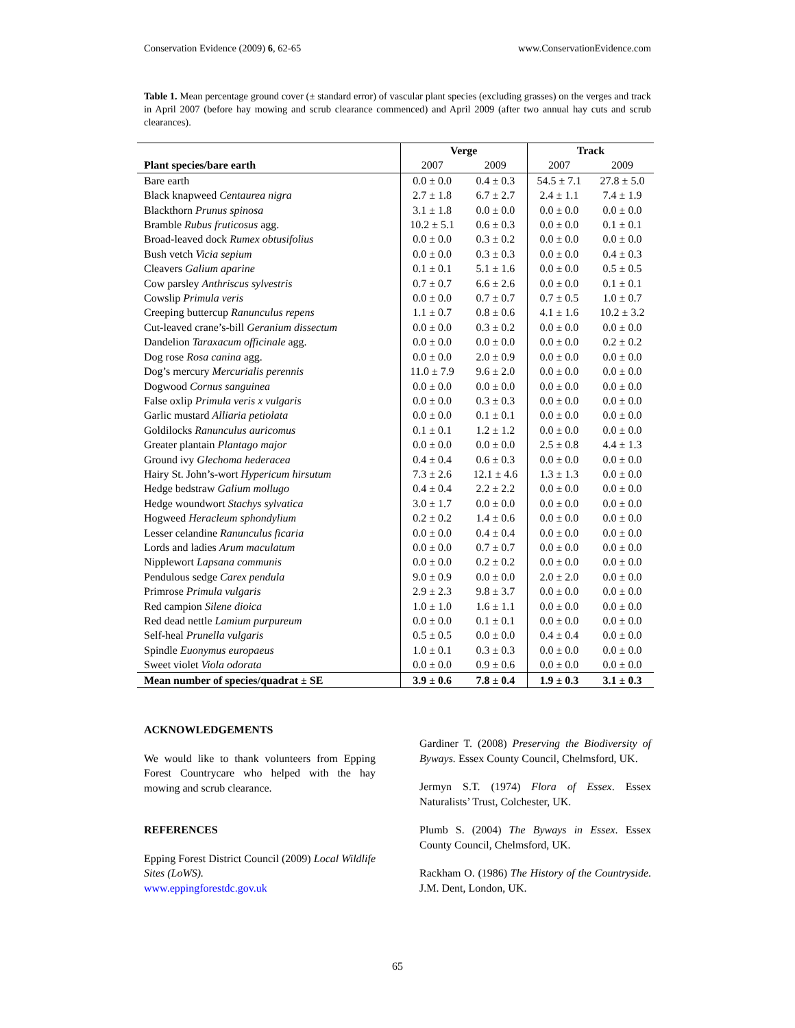Conservation Evidence (2009) 6, 62-65 www.ConservationEvidence.com
Table 1. Mean percentage ground cover (± standard error) of vascular plant species (excluding grasses) on the verges and track in April 2007 (before hay mowing and scrub clearance commenced) and April 2009 (after two annual hay cuts and scrub clearances).
| | Verge | | Track | |
| --- | --- | --- | --- | --- |
| Plant species/bare earth | 2007 | 2009 | 2007 | 2009 |
| Bare earth | 0.0 ± 0.0 | 0.4 ± 0.3 | 54.5 ± 7.1 | 27.8 ± 5.0 |
| Black knapweed Centaurea nigra | 2.7 ± 1.8 | 6.7 ± 2.7 | 2.4 ± 1.1 | 7.4 ± 1.9 |
| Blackthorn Prunus spinosa | 3.1 ± 1.8 | 0.0 ± 0.0 | 0.0 ± 0.0 | 0.0 ± 0.0 |
| Bramble Rubus fruticosus agg. | 10.2 ± 5.1 | 0.6 ± 0.3 | 0.0 ± 0.0 | 0.1 ± 0.1 |
| Broad-leaved dock Rumex obtusifolius | 0.0 ± 0.0 | 0.3 ± 0.2 | 0.0 ± 0.0 | 0.0 ± 0.0 |
| Bush vetch Vicia sepium | 0.0 ± 0.0 | 0.3 ± 0.3 | 0.0 ± 0.0 | 0.4 ± 0.3 |
| Cleavers Galium aparine | 0.1 ± 0.1 | 5.1 ± 1.6 | 0.0 ± 0.0 | 0.5 ± 0.5 |
| Cow parsley Anthriscus sylvestris | 0.7 ± 0.7 | 6.6 ± 2.6 | 0.0 ± 0.0 | 0.1 ± 0.1 |
| Cowslip Primula veris | 0.0 ± 0.0 | 0.7 ± 0.7 | 0.7 ± 0.5 | 1.0 ± 0.7 |
| Creeping buttercup Ranunculus repens | 1.1 ± 0.7 | 0.8 ± 0.6 | 4.1 ± 1.6 | 10.2 ± 3.2 |
| Cut-leaved crane’s-bill Geranium dissectum | 0.0 ± 0.0 | 0.3 ± 0.2 | 0.0 ± 0.0 | 0.0 ± 0.0 |
| Dandelion Taraxacum officinale agg. | 0.0 ± 0.0 | 0.0 ± 0.0 | 0.0 ± 0.0 | 0.2 ± 0.2 |
| Dog rose Rosa canina agg. | 0.0 ± 0.0 | 2.0 ± 0.9 | 0.0 ± 0.0 | 0.0 ± 0.0 |
| Dog’s mercury Mercurialis perennis | 11.0 ± 7.9 | 9.6 ± 2.0 | 0.0 ± 0.0 | 0.0 ± 0.0 |
| Dogwood Cornus sanguinea | 0.0 ± 0.0 | 0.0 ± 0.0 | 0.0 ± 0.0 | 0.0 ± 0.0 |
| False oxlip Primula veris x vulgaris | 0.0 ± 0.0 | 0.3 ± 0.3 | 0.0 ± 0.0 | 0.0 ± 0.0 |
| Garlic mustard Alliaria petiolata | 0.0 ± 0.0 | 0.1 ± 0.1 | 0.0 ± 0.0 | 0.0 ± 0.0 |
| Goldilocks Ranunculus auricomus | 0.1 ± 0.1 | 1.2 ± 1.2 | 0.0 ± 0.0 | 0.0 ± 0.0 |
| Greater plantain Plantago major | 0.0 ± 0.0 | 0.0 ± 0.0 | 2.5 ± 0.8 | 4.4 ± 1.3 |
| Ground ivy Glechoma hederacea | 0.4 ± 0.4 | 0.6 ± 0.3 | 0.0 ± 0.0 | 0.0 ± 0.0 |
| Hairy St. John’s-wort Hypericum hirsutum | 7.3 ± 2.6 | 12.1 ± 4.6 | 1.3 ± 1.3 | 0.0 ± 0.0 |
| Hedge bedstraw Galium mollugo | 0.4 ± 0.4 | 2.2 ± 2.2 | 0.0 ± 0.0 | 0.0 ± 0.0 |
| Hedge woundwort Stachys sylvatica | 3.0 ± 1.7 | 0.0 ± 0.0 | 0.0 ± 0.0 | 0.0 ± 0.0 |
| Hogweed Heracleum sphondylium | 0.2 ± 0.2 | 1.4 ± 0.6 | 0.0 ± 0.0 | 0.0 ± 0.0 |
| Lesser celandine Ranunculus ficaria | 0.0 ± 0.0 | 0.4 ± 0.4 | 0.0 ± 0.0 | 0.0 ± 0.0 |
| Lords and ladies Arum maculatum | 0.0 ± 0.0 | 0.7 ± 0.7 | 0.0 ± 0.0 | 0.0 ± 0.0 |
| Nipplewort Lapsana communis | 0.0 ± 0.0 | 0.2 ± 0.2 | 0.0 ± 0.0 | 0.0 ± 0.0 |
| Pendulous sedge Carex pendula | 9.0 ± 0.9 | 0.0 ± 0.0 | 2.0 ± 2.0 | 0.0 ± 0.0 |
| Primrose Primula vulgaris | 2.9 ± 2.3 | 9.8 ± 3.7 | 0.0 ± 0.0 | 0.0 ± 0.0 |
| Red campion Silene dioica | 1.0 ± 1.0 | 1.6 ± 1.1 | 0.0 ± 0.0 | 0.0 ± 0.0 |
| Red dead nettle Lamium purpureum | 0.0 ± 0.0 | 0.1 ± 0.1 | 0.0 ± 0.0 | 0.0 ± 0.0 |
| Self-heal Prunella vulgaris | 0.5 ± 0.5 | 0.0 ± 0.0 | 0.4 ± 0.4 | 0.0 ± 0.0 |
| Spindle Euonymus europaeus | 1.0 ± 0.1 | 0.3 ± 0.3 | 0.0 ± 0.0 | 0.0 ± 0.0 |
| Sweet violet Viola odorata | 0.0 ± 0.0 | 0.9 ± 0.6 | 0.0 ± 0.0 | 0.0 ± 0.0 |
| Mean number of species/quadrat ± SE | 3.9 ± 0.6 | 7.8 ± 0.4 | 1.9 ± 0.3 | 3.1 ± 0.3 |
ACKNOWLEDGEMENTS
We would like to thank volunteers from Epping Forest Countrycare who helped with the hay mowing and scrub clearance.
REFERENCES
Epping Forest District Council (2009) Local Wildlife Sites (LoWS).
www.eppingforestdc.gov.uk
Gardiner T. (2008) Preserving the Biodiversity of Byways. Essex County Council, Chelmsford, UK.
Jermyn S.T. (1974) Flora of Essex. Essex Naturalists’ Trust, Colchester, UK.
Plumb S. (2004) The Byways in Essex. Essex County Council, Chelmsford, UK.
Rackham O. (1986) The History of the Countryside. J.M. Dent, London, UK.
65